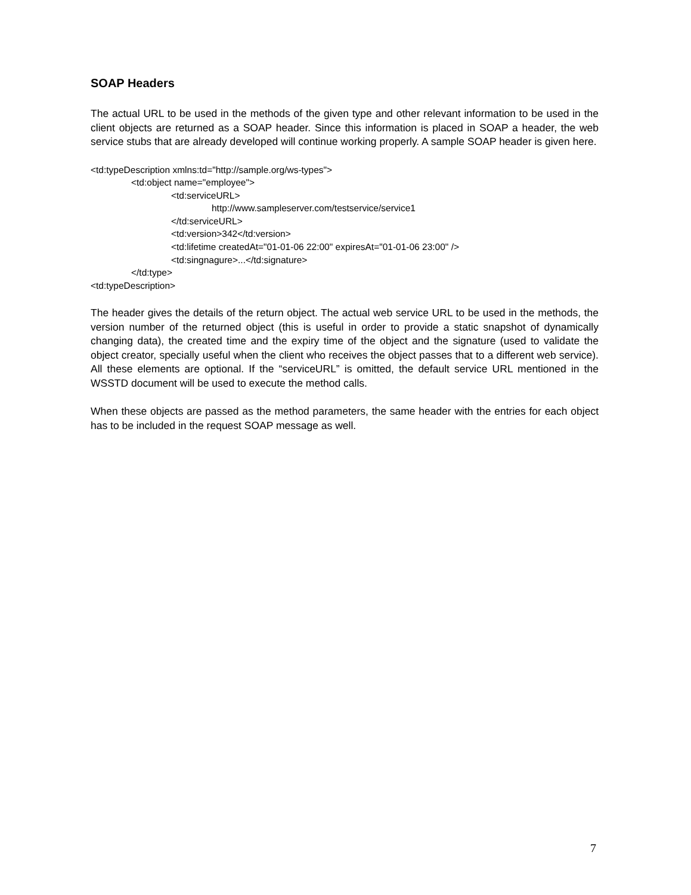SOAP Headers
The actual URL to be used in the methods of the given type and other relevant information to be used in the client objects are returned as a SOAP header. Since this information is placed in SOAP a header, the web service stubs that are already developed will continue working properly. A sample SOAP header is given here.
<td:typeDescription xmlns:td="http://sample.org/ws-types">
<td:object name="employee">
<td:serviceURL>
http://www.sampleserver.com/testservice/service1
</td:serviceURL>
<td:version>342</td:version>
<td:lifetime createdAt="01-01-06 22:00" expiresAt="01-01-06 23:00" />
<td:singnagure>...</td:signature>
</td:type>
<td:typeDescription>
The header gives the details of the return object. The actual web service URL to be used in the methods, the version number of the returned object (this is useful in order to provide a static snapshot of dynamically changing data), the created time and the expiry time of the object and the signature (used to validate the object creator, specially useful when the client who receives the object passes that to a different web service). All these elements are optional. If the “serviceURL” is omitted, the default service URL mentioned in the WSSTD document will be used to execute the method calls.
When these objects are passed as the method parameters, the same header with the entries for each object has to be included in the request SOAP message as well.
7